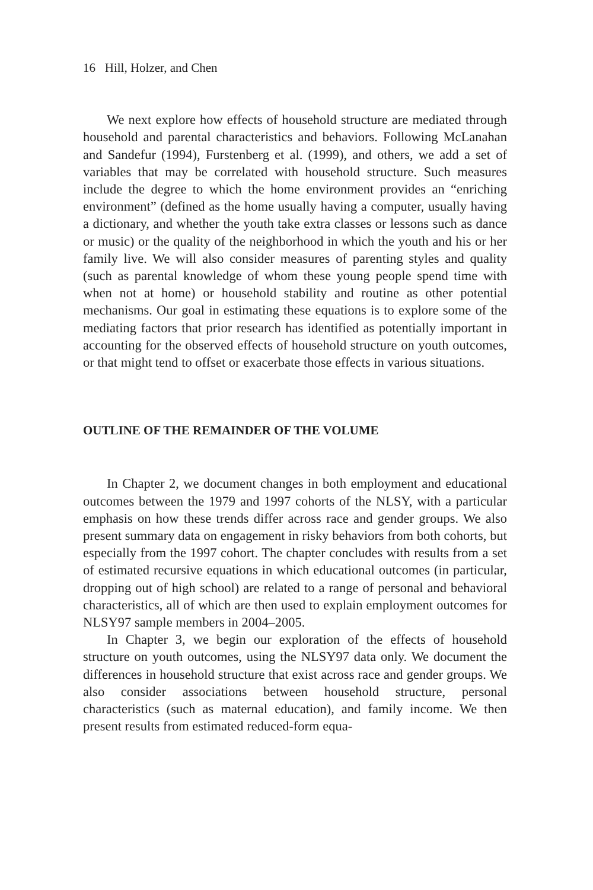16 Hill, Holzer, and Chen
We next explore how effects of household structure are mediated through household and parental characteristics and behaviors. Following McLanahan and Sandefur (1994), Furstenberg et al. (1999), and others, we add a set of variables that may be correlated with household structure. Such measures include the degree to which the home environment provides an “enriching environment” (defined as the home usually having a computer, usually having a dictionary, and whether the youth take extra classes or lessons such as dance or music) or the quality of the neighborhood in which the youth and his or her family live. We will also consider measures of parenting styles and quality (such as parental knowledge of whom these young people spend time with when not at home) or household stability and routine as other potential mechanisms. Our goal in estimating these equations is to explore some of the mediating factors that prior research has identified as potentially important in accounting for the observed effects of household structure on youth outcomes, or that might tend to offset or exacerbate those effects in various situations.
OUTLINE OF THE REMAINDER OF THE VOLUME
In Chapter 2, we document changes in both employment and educational outcomes between the 1979 and 1997 cohorts of the NLSY, with a particular emphasis on how these trends differ across race and gender groups. We also present summary data on engagement in risky behaviors from both cohorts, but especially from the 1997 cohort. The chapter concludes with results from a set of estimated recursive equations in which educational outcomes (in particular, dropping out of high school) are related to a range of personal and behavioral characteristics, all of which are then used to explain employment outcomes for NLSY97 sample members in 2004–2005.
In Chapter 3, we begin our exploration of the effects of household structure on youth outcomes, using the NLSY97 data only. We document the differences in household structure that exist across race and gender groups. We also consider associations between household structure, personal characteristics (such as maternal education), and family income. We then present results from estimated reduced-form equa-